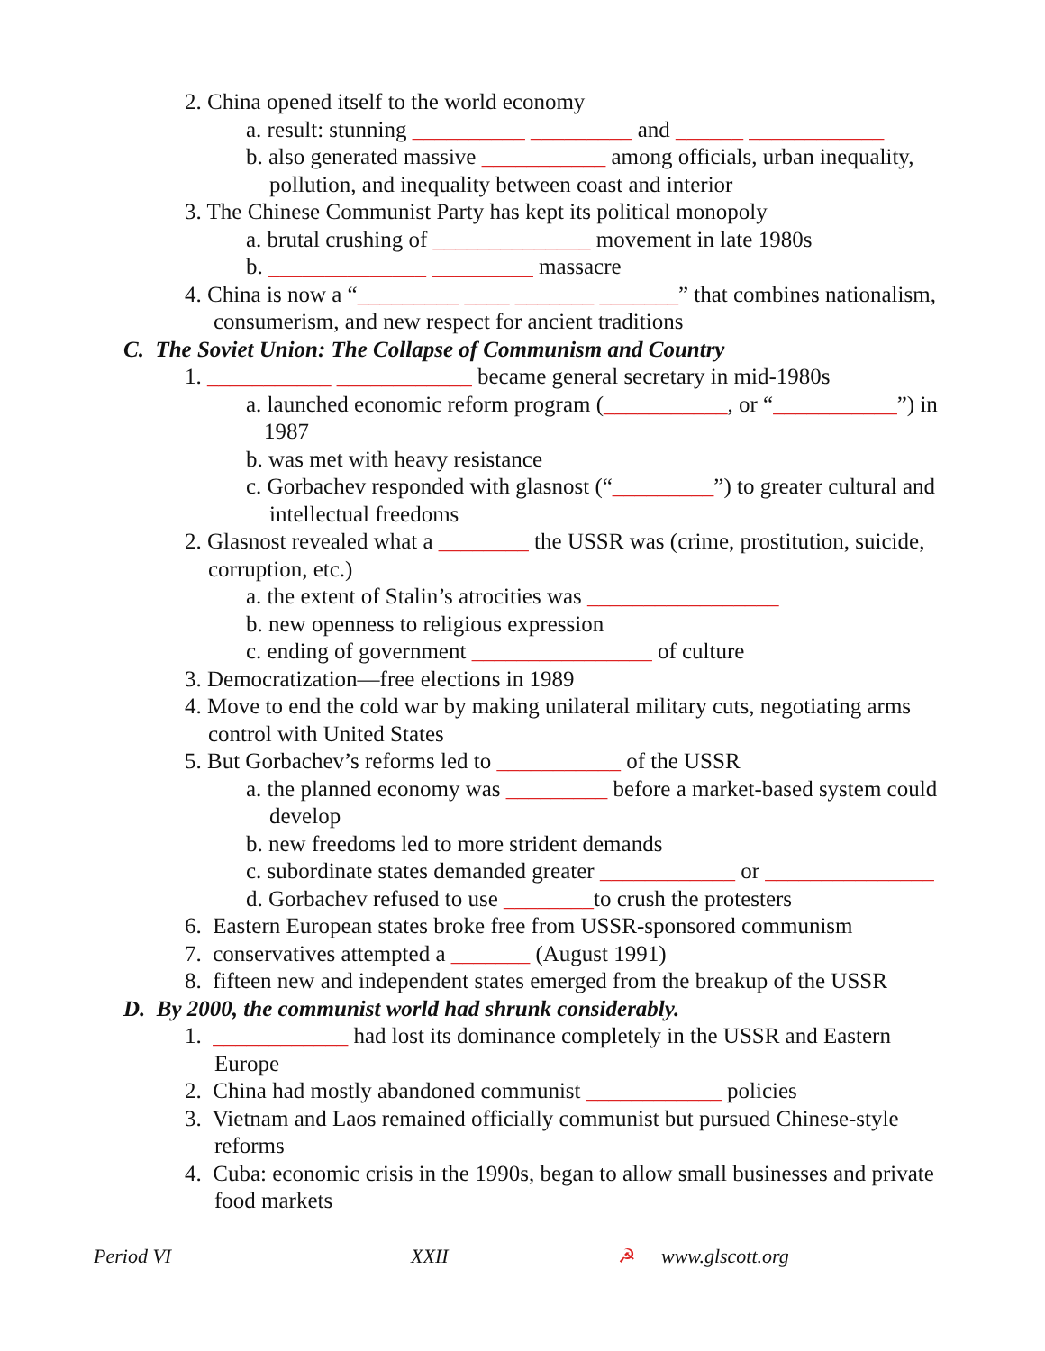2. China opened itself to the world economy
a. result: stunning __________ _________ and ______ ____________
b. also generated massive ___________ among officials, urban inequality,
pollution, and inequality between coast and interior
3. The Chinese Communist Party has kept its political monopoly
a. brutal crushing of ______________ movement in late 1980s
b. ______________ _________ massacre
4. China is now a “_________ ____ _______ _______” that combines nationalism,
consumerism, and new respect for ancient traditions
C. The Soviet Union: The Collapse of Communism and Country
1. ___________ ____________ became general secretary in mid-1980s
a. launched economic reform program (___________, or “___________”) in
1987
b. was met with heavy resistance
c. Gorbachev responded with glasnost (“_________”) to greater cultural and
intellectual freedoms
2. Glasnost revealed what a ________ the USSR was (crime, prostitution, suicide,
corruption, etc.)
a. the extent of Stalin’s atrocities was _________________
b. new openness to religious expression
c. ending of government ________________ of culture
3. Democratization—free elections in 1989
4. Move to end the cold war by making unilateral military cuts, negotiating arms
control with United States
5. But Gorbachev’s reforms led to ___________ of the USSR
a. the planned economy was _________ before a market-based system could
develop
b. new freedoms led to more strident demands
c. subordinate states demanded greater ____________ or _______________
d. Gorbachev refused to use ________to crush the protesters
6. Eastern European states broke free from USSR-sponsored communism
7. conservatives attempted a _______ (August 1991)
8. fifteen new and independent states emerged from the breakup of the USSR
D. By 2000, the communist world had shrunk considerably.
1. ____________ had lost its dominance completely in the USSR and Eastern
Europe
2. China had mostly abandoned communist ____________ policies
3. Vietnam and Laos remained officially communist but pursued Chinese-style
reforms
4. Cuba: economic crisis in the 1990s, began to allow small businesses and private
food markets
Period VI XXII ☭ www.glscott.org